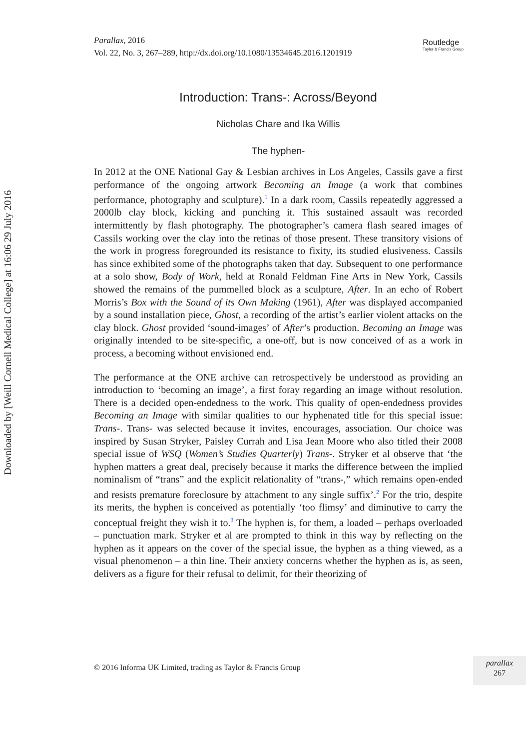Downloaded by [Weill Cornell Medical College] at 16:06 29 July 2016
Parallax, 2016
Vol. 22, No. 3, 267–289, http://dx.doi.org/10.1080/13534645.2016.1201919
Routledge
Taylor & Francis Group
Introduction: Trans-: Across/Beyond
Nicholas Chare and Ika Willis
The hyphen-
In 2012 at the ONE National Gay & Lesbian archives in Los Angeles, Cassils gave a first performance of the ongoing artwork Becoming an Image (a work that combines performance, photography and sculpture).<sup>1</sup> In a dark room, Cassils repeatedly aggressed a 2000lb clay block, kicking and punching it. This sustained assault was recorded intermittently by flash photography. The photographer’s camera flash seared images of Cassils working over the clay into the retinas of those present. These transitory visions of the work in progress foregrounded its resistance to fixity, its studied elusiveness. Cassils has since exhibited some of the photographs taken that day. Subsequent to one performance at a solo show, Body of Work, held at Ronald Feldman Fine Arts in New York, Cassils showed the remains of the pummelled block as a sculpture, After. In an echo of Robert Morris’s Box with the Sound of its Own Making (1961), After was displayed accompanied by a sound installation piece, Ghost, a recording of the artist’s earlier violent attacks on the clay block. Ghost provided ‘sound-images’ of After’s production. Becoming an Image was originally intended to be site-specific, a one-off, but is now conceived of as a work in process, a becoming without envisioned end.
The performance at the ONE archive can retrospectively be understood as providing an introduction to ‘becoming an image’, a first foray regarding an image without resolution. There is a decided open-endedness to the work. This quality of open-endedness provides Becoming an Image with similar qualities to our hyphenated title for this special issue: Trans-. Trans- was selected because it invites, encourages, association. Our choice was inspired by Susan Stryker, Paisley Currah and Lisa Jean Moore who also titled their 2008 special issue of WSQ (Women’s Studies Quarterly) Trans-. Stryker et al observe that ‘the hyphen matters a great deal, precisely because it marks the difference between the implied nominalism of “trans” and the explicit relationality of “trans-,” which remains open-ended and resists premature foreclosure by attachment to any single suffix’.<sup>2</sup> For the trio, despite its merits, the hyphen is conceived as potentially ‘too flimsy’ and diminutive to carry the conceptual freight they wish it to.<sup>3</sup> The hyphen is, for them, a loaded – perhaps overloaded – punctuation mark. Stryker et al are prompted to think in this way by reflecting on the hyphen as it appears on the cover of the special issue, the hyphen as a thing viewed, as a visual phenomenon – a thin line. Their anxiety concerns whether the hyphen as is, as seen, delivers as a figure for their refusal to delimit, for their theorizing of
© 2016 Informa UK Limited, trading as Taylor & Francis Group
parallax
267